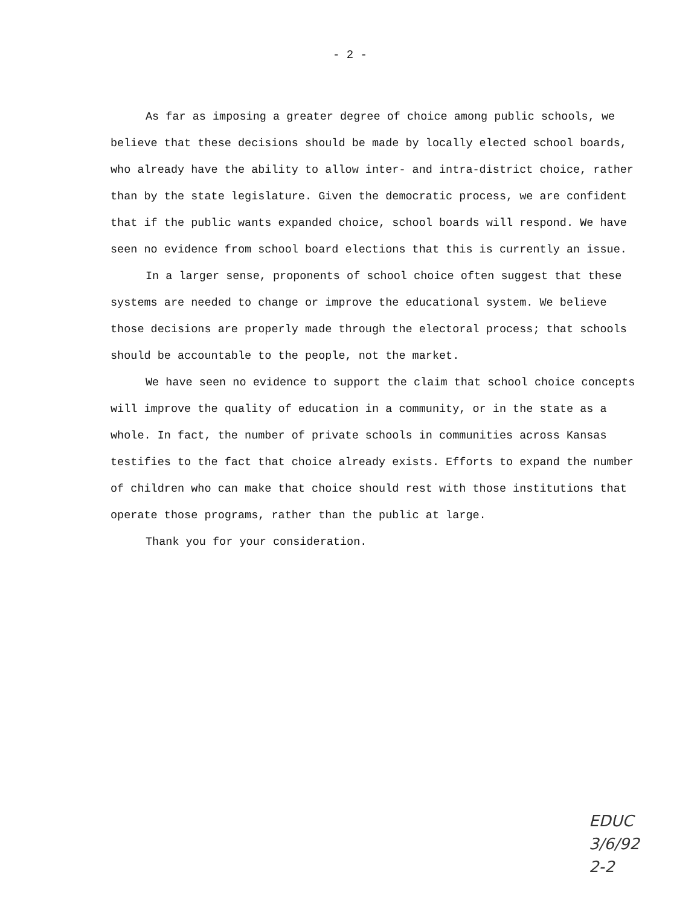- 2 -
As far as imposing a greater degree of choice among public schools, we believe that these decisions should be made by locally elected school boards, who already have the ability to allow inter- and intra-district choice, rather than by the state legislature. Given the democratic process, we are confident that if the public wants expanded choice, school boards will respond. We have seen no evidence from school board elections that this is currently an issue.
In a larger sense, proponents of school choice often suggest that these systems are needed to change or improve the educational system. We believe those decisions are properly made through the electoral process; that schools should be accountable to the people, not the market.
We have seen no evidence to support the claim that school choice concepts will improve the quality of education in a community, or in the state as a whole. In fact, the number of private schools in communities across Kansas testifies to the fact that choice already exists. Efforts to expand the number of children who can make that choice should rest with those institutions that operate those programs, rather than the public at large.
Thank you for your consideration.
EDUC
3/6/92
2-2